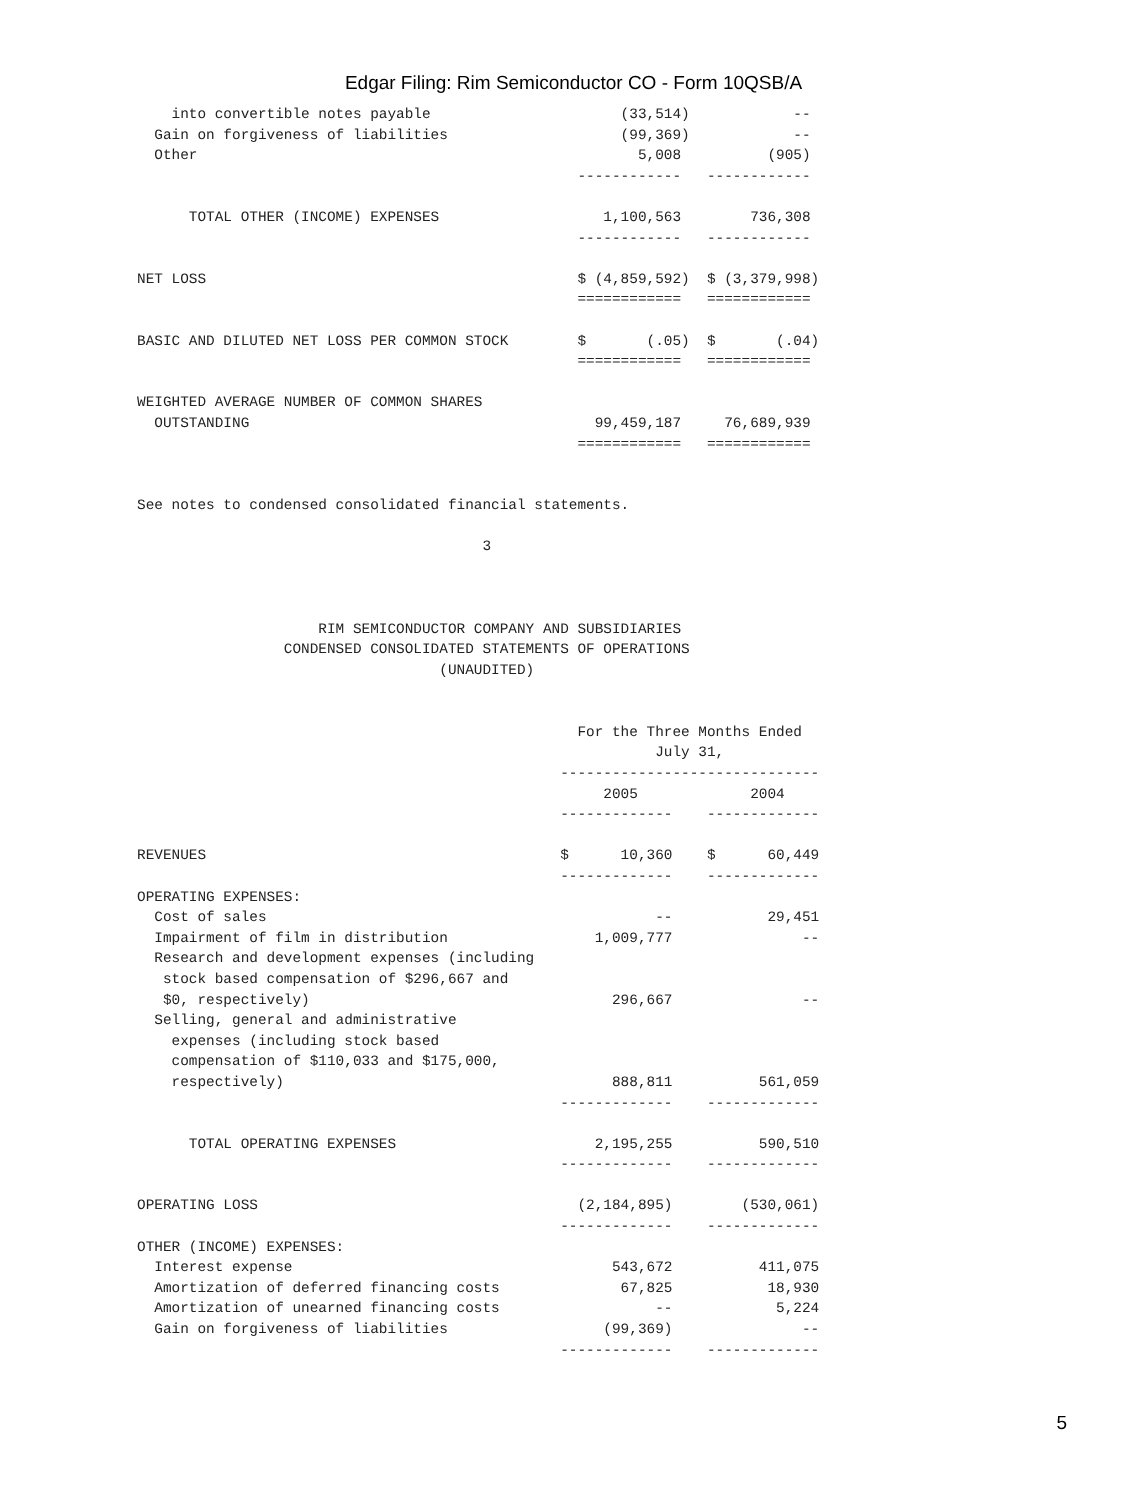Edgar Filing: Rim Semiconductor CO - Form 10QSB/A
    into convertible notes payable                      (33,514)            --
  Gain on forgiveness of liabilities                    (99,369)            --
  Other                                                   5,008          (905)
                                                   ------------   ------------

      TOTAL OTHER (INCOME) EXPENSES                   1,100,563        736,308
                                                   ------------   ------------

NET LOSS                                           $ (4,859,592)  $ (3,379,998)
                                                   ============   ============

BASIC AND DILUTED NET LOSS PER COMMON STOCK        $       (.05)  $       (.04)
                                                   ============   ============

WEIGHTED AVERAGE NUMBER OF COMMON SHARES
  OUTSTANDING                                        99,459,187     76,689,939
                                                   ============   ============


See notes to condensed consolidated financial statements.

                                        3



                     RIM SEMICONDUCTOR COMPANY AND SUBSIDIARIES
                 CONDENSED CONSOLIDATED STATEMENTS OF OPERATIONS
                                   (UNAUDITED)


                                                   For the Three Months Ended
                                                            July 31,
                                                 ------------------------------
                                                      2005             2004
                                                 -------------    -------------

REVENUES                                         $      10,360    $      60,449
                                                 -------------    -------------
OPERATING EXPENSES:
  Cost of sales                                             --           29,451
  Impairment of film in distribution                 1,009,777               --
  Research and development expenses (including
   stock based compensation of $296,667 and
   $0, respectively)                                   296,667               --
  Selling, general and administrative
    expenses (including stock based
    compensation of $110,033 and $175,000,
    respectively)                                      888,811          561,059
                                                 -------------    -------------

      TOTAL OPERATING EXPENSES                       2,195,255          590,510
                                                 -------------    -------------

OPERATING LOSS                                     (2,184,895)        (530,061)
                                                 -------------    -------------
OTHER (INCOME) EXPENSES:
  Interest expense                                     543,672          411,075
  Amortization of deferred financing costs              67,825           18,930
  Amortization of unearned financing costs                  --            5,224
  Gain on forgiveness of liabilities                  (99,369)               --
                                                 -------------    -------------
5